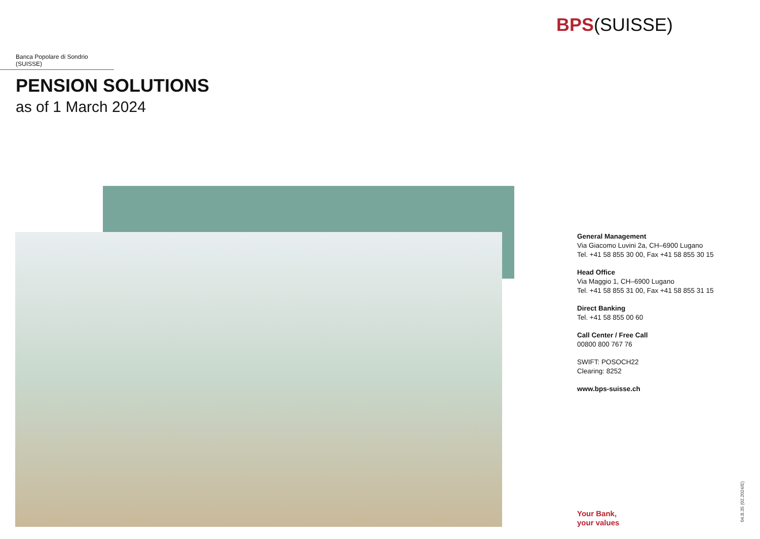BPS(SUISSE)
Banca Popolare di Sondrio (SUISSE)
PENSION SOLUTIONS
as of 1 March 2024
General Management
Via Giacomo Luvini 2a, CH–6900 Lugano
Tel. +41 58 855 30 00, Fax +41 58 855 30 15
Head Office
Via Maggio 1, CH–6900 Lugano
Tel. +41 58 855 31 00, Fax +41 58 855 31 15
Direct Banking
Tel. +41 58 855 00 60
Call Center / Free Call
00800 800 767 76
SWIFT: POSOCH22
Clearing: 8252
www.bps-suisse.ch
Your Bank,
your values
04.B.35 (02.2024/E)